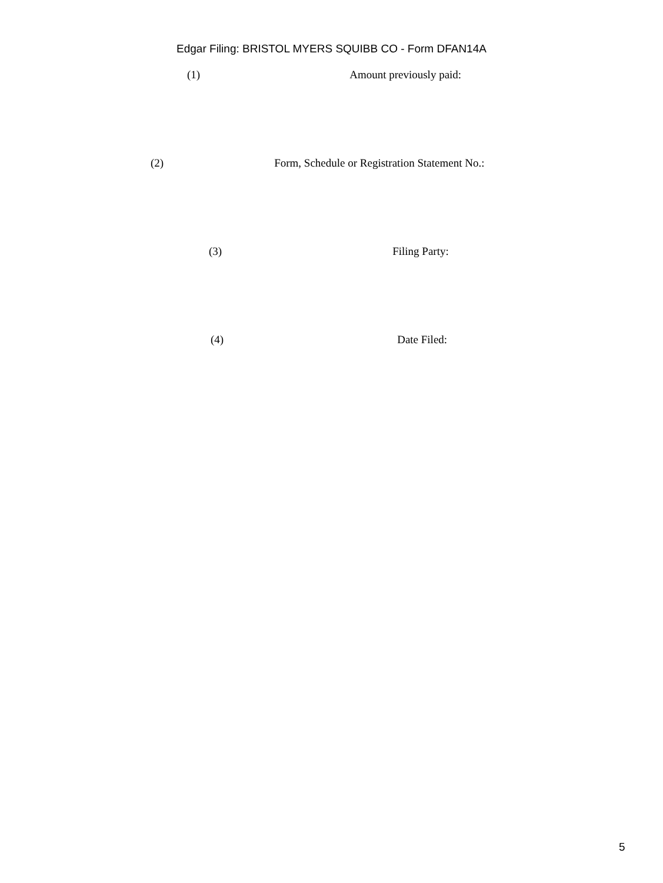Edgar Filing: BRISTOL MYERS SQUIBB CO - Form DFAN14A
(1) Amount previously paid:
(2) Form, Schedule or Registration Statement No.:
(3) Filing Party:
(4) Date Filed:
5